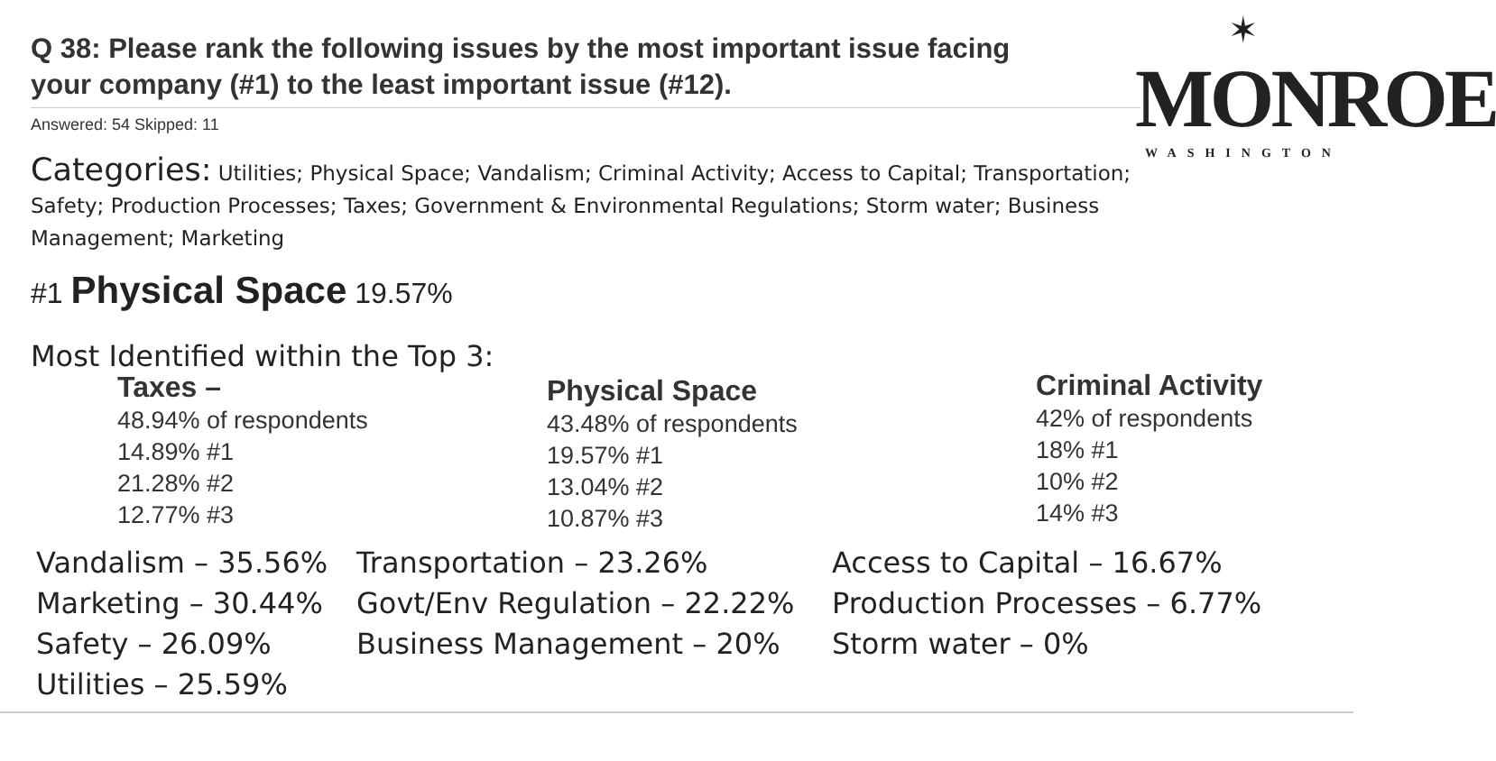Q 38: Please rank the following issues by the most important issue facing your company (#1) to the least important issue (#12).
Answered: 54 Skipped: 11
✶
MONROE
WASHINGTON
Categories: Utilities; Physical Space; Vandalism; Criminal Activity; Access to Capital; Transportation; Safety; Production Processes; Taxes; Government & Environmental Regulations; Storm water; Business Management; Marketing
#1 Physical Space 19.57%
Most Identified within the Top 3:
Taxes –
48.94% of respondents
14.89% #1
21.28% #2
12.77% #3
Physical Space
43.48% of respondents
19.57% #1
13.04% #2
10.87% #3
Criminal Activity
42% of respondents
18% #1
10% #2
14% #3
Vandalism – 35.56%
Marketing – 30.44%
Safety – 26.09%
Utilities – 25.59%
Transportation – 23.26%
Govt/Env Regulation – 22.22%
Business Management – 20%
Access to Capital – 16.67%
Production Processes – 6.77%
Storm water – 0%